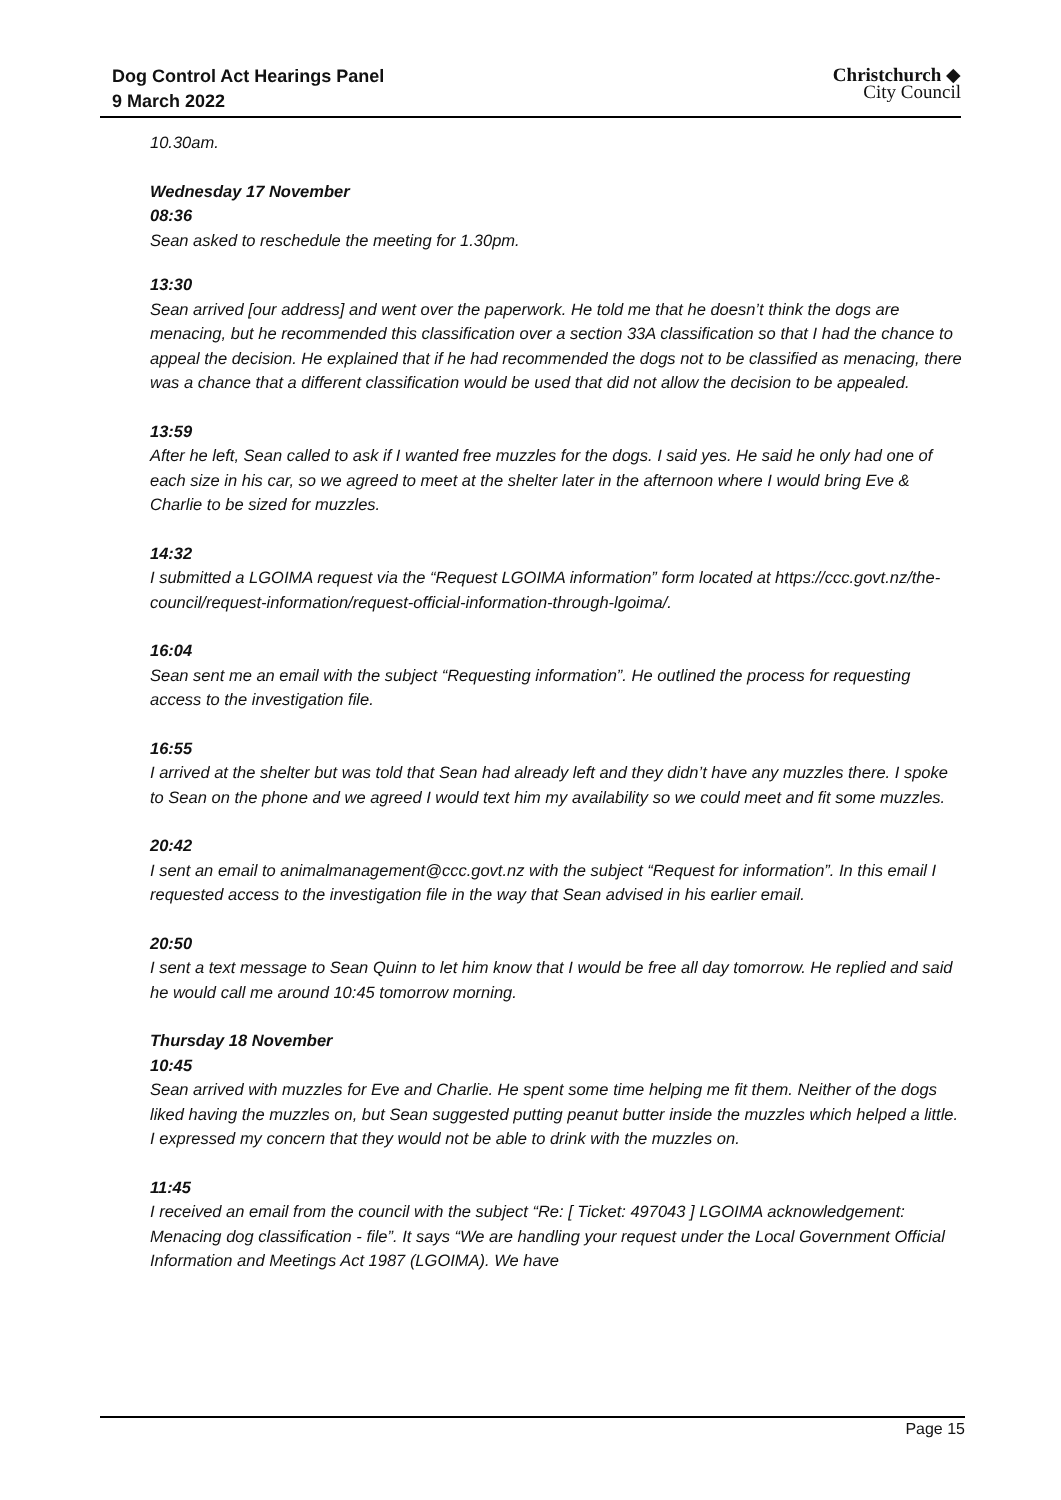Dog Control Act Hearings Panel
9 March 2022
Christchurch ◆
City Council
10.30am.
Wednesday 17 November
08:36
Sean asked to reschedule the meeting for 1.30pm.
13:30
Sean arrived [our address] and went over the paperwork. He told me that he doesn’t think the dogs are menacing, but he recommended this classification over a section 33A classification so that I had the chance to appeal the decision. He explained that if he had recommended the dogs not to be classified as menacing, there was a chance that a different classification would be used that did not allow the decision to be appealed.
13:59
After he left, Sean called to ask if I wanted free muzzles for the dogs. I said yes. He said he only had one of each size in his car, so we agreed to meet at the shelter later in the afternoon where I would bring Eve & Charlie to be sized for muzzles.
14:32
I submitted a LGOIMA request via the “Request LGOIMA information” form located at https://ccc.govt.nz/the-council/request-information/request-official-information-through-lgoima/.
16:04
Sean sent me an email with the subject “Requesting information”. He outlined the process for requesting access to the investigation file.
16:55
I arrived at the shelter but was told that Sean had already left and they didn’t have any muzzles there. I spoke to Sean on the phone and we agreed I would text him my availability so we could meet and fit some muzzles.
20:42
I sent an email to animalmanagement@ccc.govt.nz with the subject “Request for information”. In this email I requested access to the investigation file in the way that Sean advised in his earlier email.
20:50
I sent a text message to Sean Quinn to let him know that I would be free all day tomorrow. He replied and said he would call me around 10:45 tomorrow morning.
Thursday 18 November
10:45
Sean arrived with muzzles for Eve and Charlie. He spent some time helping me fit them. Neither of the dogs liked having the muzzles on, but Sean suggested putting peanut butter inside the muzzles which helped a little. I expressed my concern that they would not be able to drink with the muzzles on.
11:45
I received an email from the council with the subject “Re: [ Ticket: 497043 ] LGOIMA acknowledgement: Menacing dog classification - file”. It says “We are handling your request under the Local Government Official Information and Meetings Act 1987 (LGOIMA). We have
Page 15